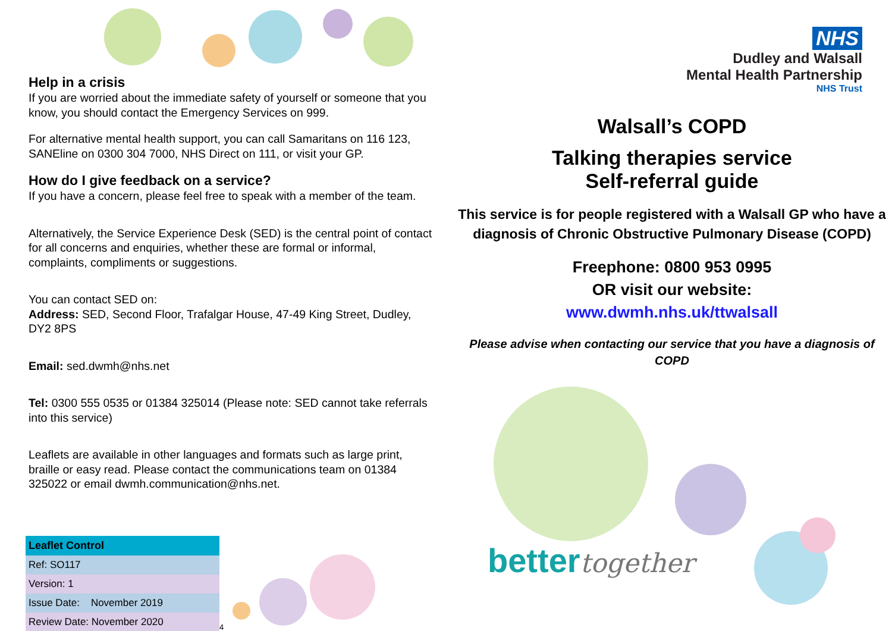Help in a crisis
If you are worried about the immediate safety of yourself or someone that you know, you should contact the Emergency Services on 999.
For alternative mental health support, you can call Samaritans on 116 123, SANEline on 0300 304 7000, NHS Direct on 111, or visit your GP.
How do I give feedback on a service?
If you have a concern, please feel free to speak with a member of the team.
Alternatively, the Service Experience Desk (SED) is the central point of contact for all concerns and enquiries, whether these are formal or informal, complaints, compliments or suggestions.
You can contact SED on:
Address: SED, Second Floor, Trafalgar House, 47-49 King Street, Dudley, DY2 8PS
Email: sed.dwmh@nhs.net
Tel: 0300 555 0535 or 01384 325014 (Please note: SED cannot take referrals into this service)
Leaflets are available in other languages and formats such as large print, braille or easy read. Please contact the communications team on 01384 325022 or email dwmh.communication@nhs.net.
| Leaflet Control |
| --- |
| Ref: SO117 |
| Version: 1 |
| Issue Date: November 2019 |
| Review Date: November 2020 |
4
NHS
Dudley and Walsall
Mental Health Partnership
NHS Trust
Walsall’s COPD
Talking therapies service
Self-referral guide
This service is for people registered with a Walsall GP who have a diagnosis of Chronic Obstructive Pulmonary Disease (COPD)
Freephone: 0800 953 0995
OR visit our website:
www.dwmh.nhs.uk/ttwalsall
Please advise when contacting our service that you have a diagnosis of COPD
bettertogether